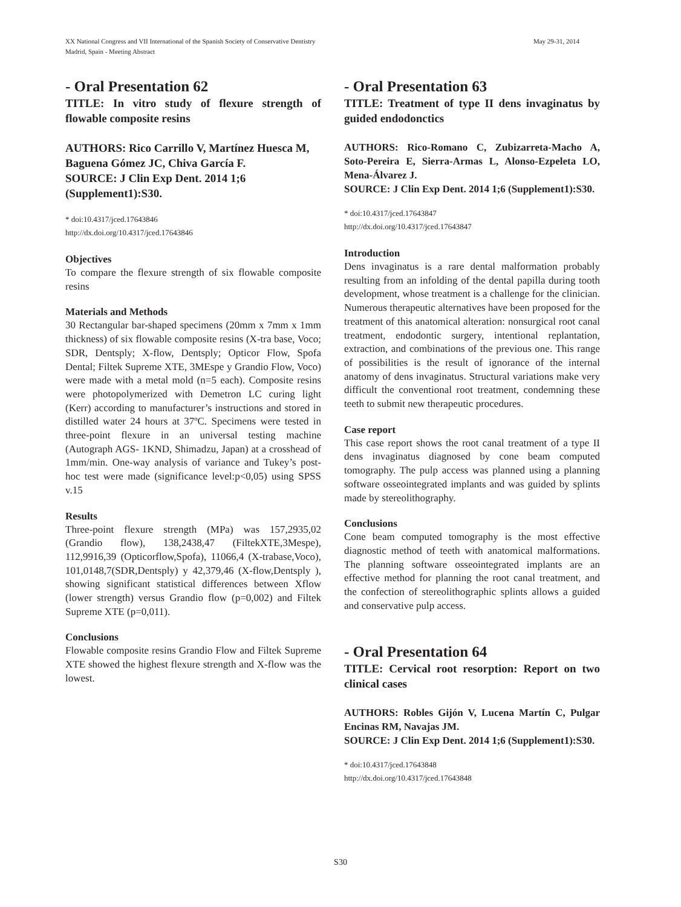May 29-31, 2014 XX National Congress and VII International of the Spanish Society of Conservative Dentistry
Madrid, Spain - Meeting Abstract
- Oral Presentation 62
TITLE: In vitro study of flexure strength of flowable composite resins
AUTHORS: Rico Carrillo V, Martínez Huesca M, Baguena Gómez JC, Chiva García F.
SOURCE: J Clin Exp Dent. 2014 1;6 (Supplement1):S30.
* doi:10.4317/jced.17643846
http://dx.doi.org/10.4317/jced.17643846
Objectives
To compare the flexure strength of six flowable composite resins
Materials and Methods
30 Rectangular bar-shaped specimens (20mm x 7mm x 1mm thickness) of six flowable composite resins (X-tra base, Voco; SDR, Dentsply; X-flow, Dentsply; Opticor Flow, Spofa Dental; Filtek Supreme XTE, 3MEspe y Grandio Flow, Voco) were made with a metal mold (n=5 each). Composite resins were photopolymerized with Demetron LC curing light (Kerr) according to manufacturer’s instructions and stored in distilled water 24 hours at 37ºC. Specimens were tested in three-point flexure in an universal testing machine (Autograph AGS- 1KND, Shimadzu, Japan) at a crosshead of 1mm/min. One-way analysis of variance and Tukey’s post-hoc test were made (significance level:p<0,05) using SPSS v.15
Results
Three-point flexure strength (MPa) was 157,2935,02 (Grandio flow), 138,2438,47 (FiltekXTE,3Mespe), 112,9916,39 (Opticorflow,Spofa), 11066,4 (X-trabase,Voco), 101,0148,7(SDR,Dentsply) y 42,379,46 (X-flow,Dentsply ), showing significant statistical differences between Xflow (lower strength) versus Grandio flow (p=0,002) and Filtek Supreme XTE (p=0,011).
Conclusions
Flowable composite resins Grandio Flow and Filtek Supreme XTE showed the highest flexure strength and X-flow was the lowest.
- Oral Presentation 63
TITLE: Treatment of type II dens invaginatus by guided endodonctics
AUTHORS: Rico-Romano C, Zubizarreta-Macho A, Soto-Pereira E, Sierra-Armas L, Alonso-Ezpeleta LO, Mena-Álvarez J.
SOURCE: J Clin Exp Dent. 2014 1;6 (Supplement1):S30.
* doi:10.4317/jced.17643847
http://dx.doi.org/10.4317/jced.17643847
Introduction
Dens invaginatus is a rare dental malformation probably resulting from an infolding of the dental papilla during tooth development, whose treatment is a challenge for the clinician. Numerous therapeutic alternatives have been proposed for the treatment of this anatomical alteration: nonsurgical root canal treatment, endodontic surgery, intentional replantation, extraction, and combinations of the previous one. This range of possibilities is the result of ignorance of the internal anatomy of dens invaginatus. Structural variations make very difficult the conventional root treatment, condemning these teeth to submit new therapeutic procedures.
Case report
This case report shows the root canal treatment of a type II dens invaginatus diagnosed by cone beam computed tomography. The pulp access was planned using a planning software osseointegrated implants and was guided by splints made by stereolithography.
Conclusions
Cone beam computed tomography is the most effective diagnostic method of teeth with anatomical malformations. The planning software osseointegrated implants are an effective method for planning the root canal treatment, and the confection of stereolithographic splints allows a guided and conservative pulp access.
- Oral Presentation 64
TITLE: Cervical root resorption: Report on two clinical cases
AUTHORS: Robles Gijón V, Lucena Martín C, Pulgar Encinas RM, Navajas JM.
SOURCE: J Clin Exp Dent. 2014 1;6 (Supplement1):S30.
* doi:10.4317/jced.17643848
http://dx.doi.org/10.4317/jced.17643848
S30